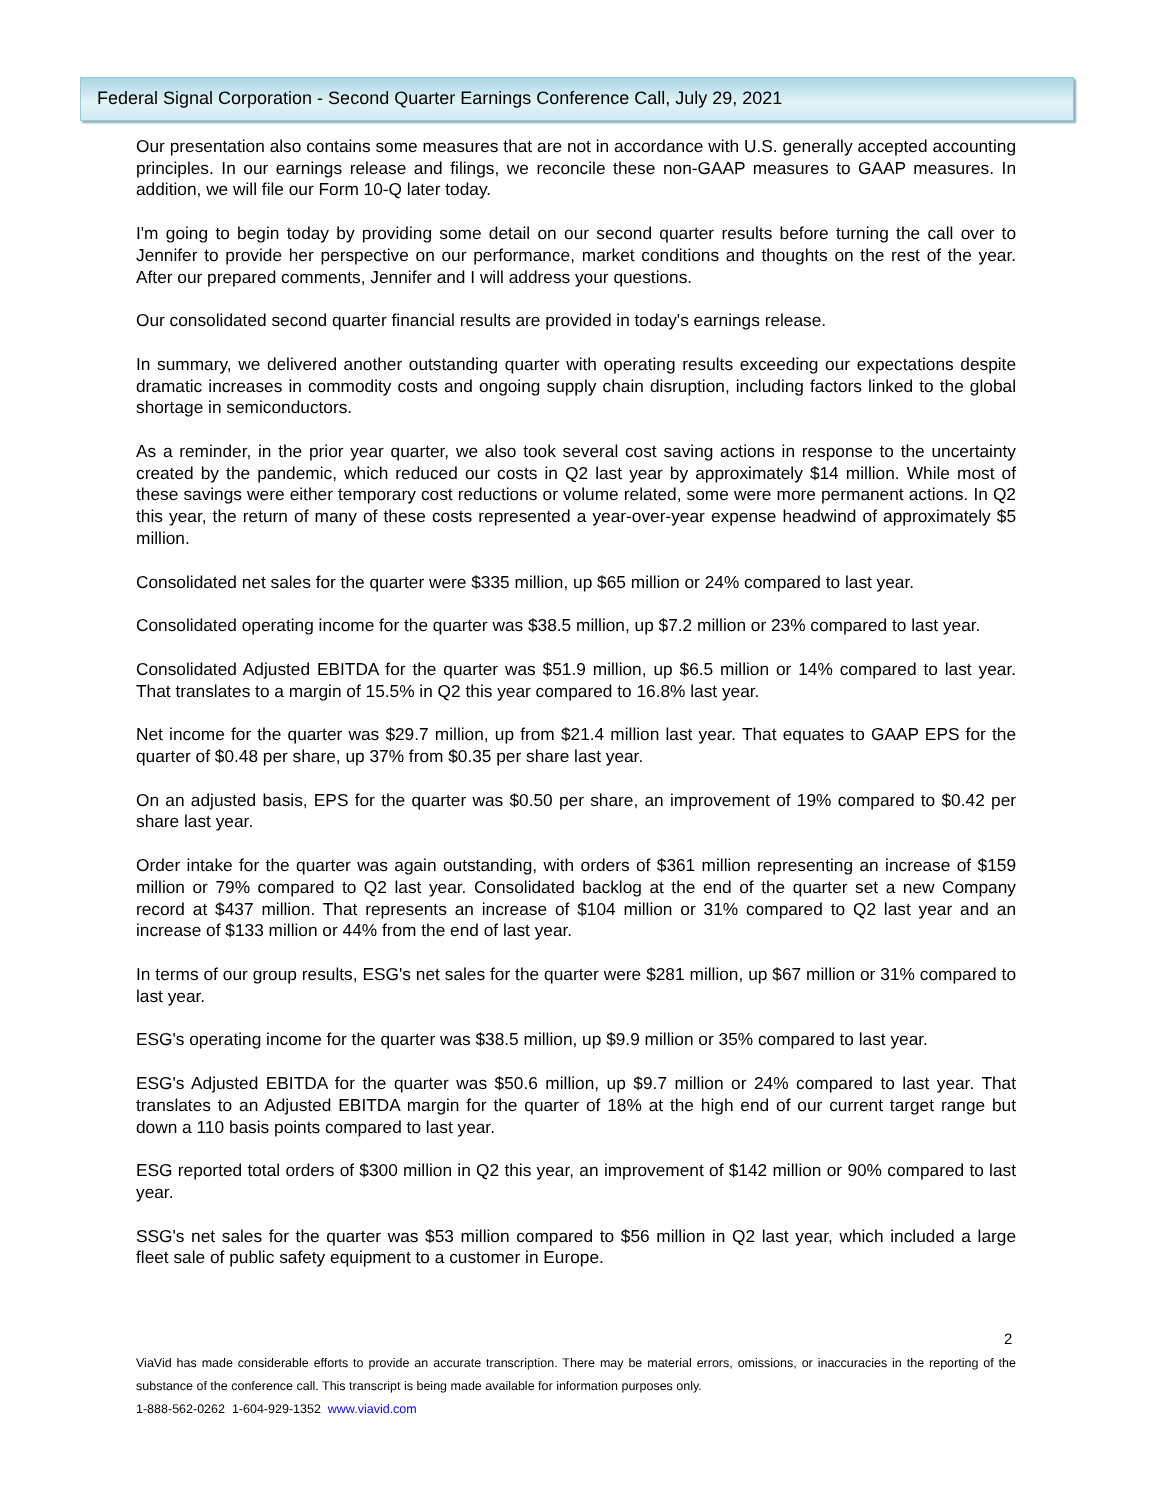Federal Signal Corporation - Second Quarter Earnings Conference Call, July 29, 2021
Our presentation also contains some measures that are not in accordance with U.S. generally accepted accounting principles. In our earnings release and filings, we reconcile these non-GAAP measures to GAAP measures. In addition, we will file our Form 10-Q later today.
I'm going to begin today by providing some detail on our second quarter results before turning the call over to Jennifer to provide her perspective on our performance, market conditions and thoughts on the rest of the year. After our prepared comments, Jennifer and I will address your questions.
Our consolidated second quarter financial results are provided in today's earnings release.
In summary, we delivered another outstanding quarter with operating results exceeding our expectations despite dramatic increases in commodity costs and ongoing supply chain disruption, including factors linked to the global shortage in semiconductors.
As a reminder, in the prior year quarter, we also took several cost saving actions in response to the uncertainty created by the pandemic, which reduced our costs in Q2 last year by approximately $14 million. While most of these savings were either temporary cost reductions or volume related, some were more permanent actions. In Q2 this year, the return of many of these costs represented a year-over-year expense headwind of approximately $5 million.
Consolidated net sales for the quarter were $335 million, up $65 million or 24% compared to last year.
Consolidated operating income for the quarter was $38.5 million, up $7.2 million or 23% compared to last year.
Consolidated Adjusted EBITDA for the quarter was $51.9 million, up $6.5 million or 14% compared to last year. That translates to a margin of 15.5% in Q2 this year compared to 16.8% last year.
Net income for the quarter was $29.7 million, up from $21.4 million last year. That equates to GAAP EPS for the quarter of $0.48 per share, up 37% from $0.35 per share last year.
On an adjusted basis, EPS for the quarter was $0.50 per share, an improvement of 19% compared to $0.42 per share last year.
Order intake for the quarter was again outstanding, with orders of $361 million representing an increase of $159 million or 79% compared to Q2 last year. Consolidated backlog at the end of the quarter set a new Company record at $437 million. That represents an increase of $104 million or 31% compared to Q2 last year and an increase of $133 million or 44% from the end of last year.
In terms of our group results, ESG's net sales for the quarter were $281 million, up $67 million or 31% compared to last year.
ESG's operating income for the quarter was $38.5 million, up $9.9 million or 35% compared to last year.
ESG's Adjusted EBITDA for the quarter was $50.6 million, up $9.7 million or 24% compared to last year. That translates to an Adjusted EBITDA margin for the quarter of 18% at the high end of our current target range but down a 110 basis points compared to last year.
ESG reported total orders of $300 million in Q2 this year, an improvement of $142 million or 90% compared to last year.
SSG's net sales for the quarter was $53 million compared to $56 million in Q2 last year, which included a large fleet sale of public safety equipment to a customer in Europe.
2
ViaVid has made considerable efforts to provide an accurate transcription. There may be material errors, omissions, or inaccuracies in the reporting of the substance of the conference call. This transcript is being made available for information purposes only.
1-888-562-0262 1-604-929-1352 www.viavid.com